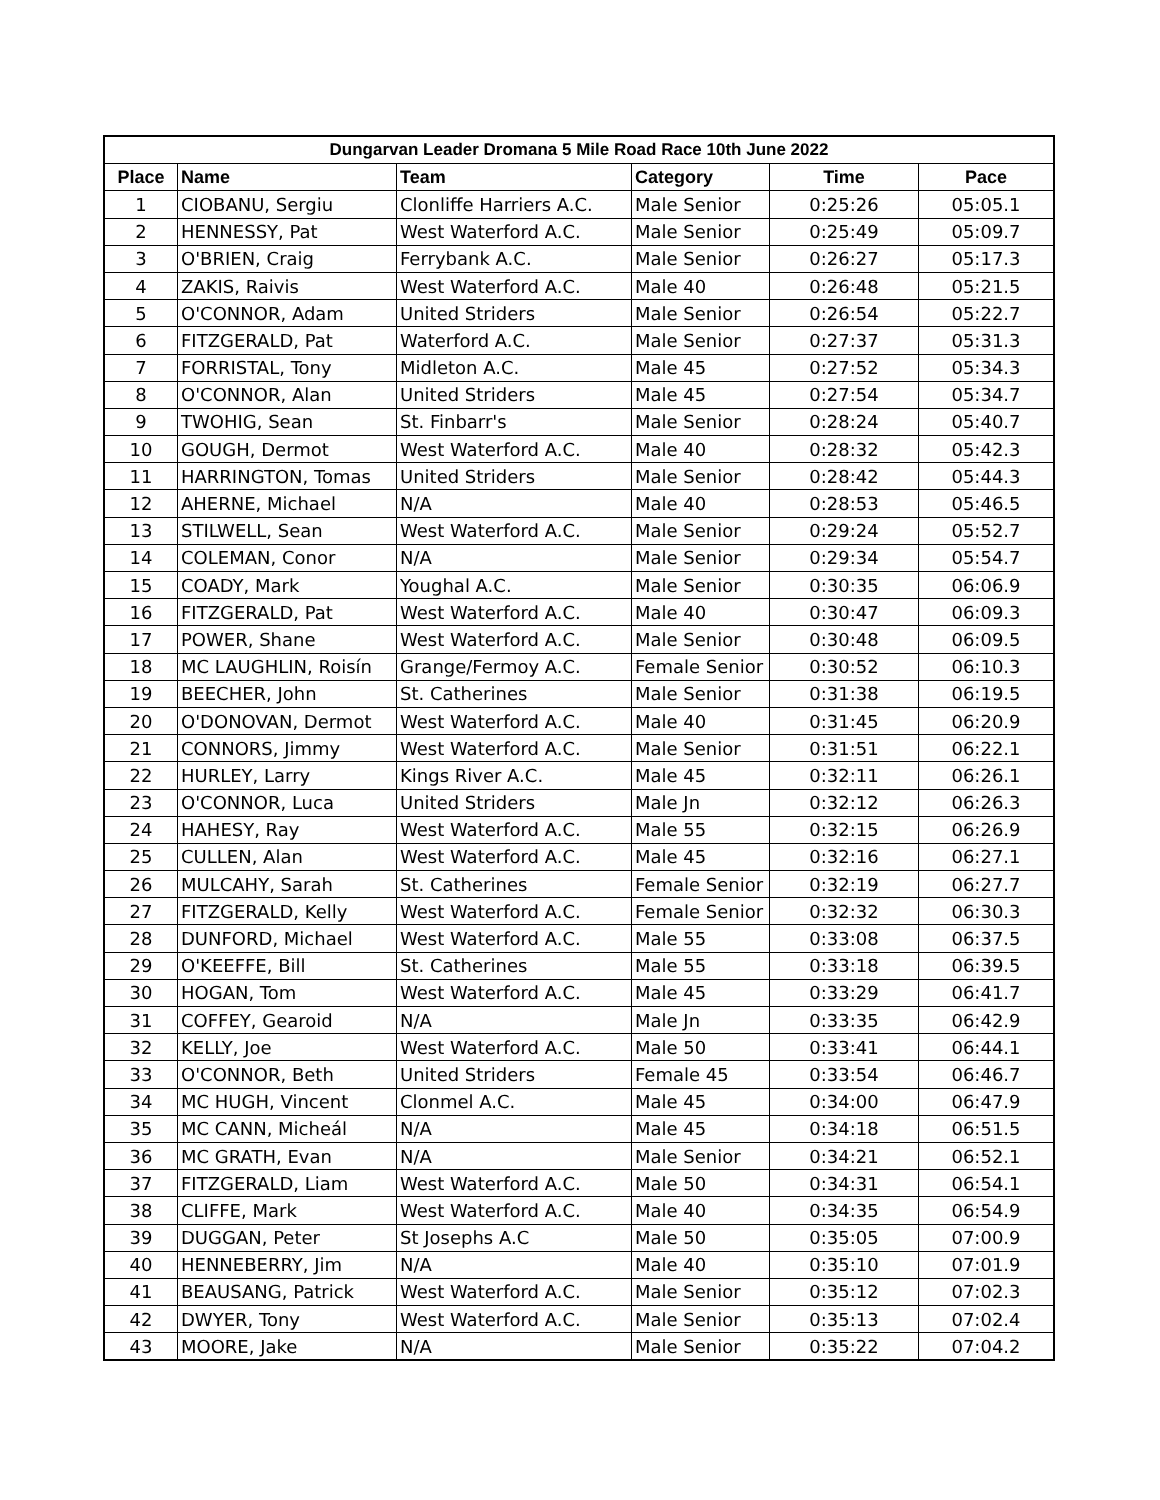| Dungarvan Leader Dromana 5 Mile Road Race 10th June 2022 | | | | | |
| --- | --- | --- | --- | --- | --- |
| Place | Name | Team | Category | Time | Pace |
| 1 | CIOBANU, Sergiu | Clonliffe Harriers A.C. | Male Senior | 0:25:26 | 05:05.1 |
| 2 | HENNESSY, Pat | West Waterford A.C. | Male Senior | 0:25:49 | 05:09.7 |
| 3 | O'BRIEN, Craig | Ferrybank A.C. | Male Senior | 0:26:27 | 05:17.3 |
| 4 | ZAKIS, Raivis | West Waterford A.C. | Male 40 | 0:26:48 | 05:21.5 |
| 5 | O'CONNOR, Adam | United Striders | Male Senior | 0:26:54 | 05:22.7 |
| 6 | FITZGERALD, Pat | Waterford A.C. | Male Senior | 0:27:37 | 05:31.3 |
| 7 | FORRISTAL, Tony | Midleton A.C. | Male 45 | 0:27:52 | 05:34.3 |
| 8 | O'CONNOR, Alan | United Striders | Male 45 | 0:27:54 | 05:34.7 |
| 9 | TWOHIG, Sean | St. Finbarr's | Male Senior | 0:28:24 | 05:40.7 |
| 10 | GOUGH, Dermot | West Waterford A.C. | Male 40 | 0:28:32 | 05:42.3 |
| 11 | HARRINGTON, Tomas | United Striders | Male Senior | 0:28:42 | 05:44.3 |
| 12 | AHERNE, Michael | N/A | Male 40 | 0:28:53 | 05:46.5 |
| 13 | STILWELL, Sean | West Waterford A.C. | Male Senior | 0:29:24 | 05:52.7 |
| 14 | COLEMAN, Conor | N/A | Male Senior | 0:29:34 | 05:54.7 |
| 15 | COADY, Mark | Youghal A.C. | Male Senior | 0:30:35 | 06:06.9 |
| 16 | FITZGERALD, Pat | West Waterford A.C. | Male 40 | 0:30:47 | 06:09.3 |
| 17 | POWER, Shane | West Waterford A.C. | Male Senior | 0:30:48 | 06:09.5 |
| 18 | MC LAUGHLIN, Roisín | Grange/Fermoy A.C. | Female Senior | 0:30:52 | 06:10.3 |
| 19 | BEECHER, John | St. Catherines | Male Senior | 0:31:38 | 06:19.5 |
| 20 | O'DONOVAN, Dermot | West Waterford A.C. | Male 40 | 0:31:45 | 06:20.9 |
| 21 | CONNORS, Jimmy | West Waterford A.C. | Male Senior | 0:31:51 | 06:22.1 |
| 22 | HURLEY, Larry | Kings River A.C. | Male 45 | 0:32:11 | 06:26.1 |
| 23 | O'CONNOR, Luca | United Striders | Male Jn | 0:32:12 | 06:26.3 |
| 24 | HAHESY, Ray | West Waterford A.C. | Male 55 | 0:32:15 | 06:26.9 |
| 25 | CULLEN, Alan | West Waterford A.C. | Male 45 | 0:32:16 | 06:27.1 |
| 26 | MULCAHY, Sarah | St. Catherines | Female Senior | 0:32:19 | 06:27.7 |
| 27 | FITZGERALD, Kelly | West Waterford A.C. | Female Senior | 0:32:32 | 06:30.3 |
| 28 | DUNFORD, Michael | West Waterford A.C. | Male 55 | 0:33:08 | 06:37.5 |
| 29 | O'KEEFFE, Bill | St. Catherines | Male 55 | 0:33:18 | 06:39.5 |
| 30 | HOGAN, Tom | West Waterford A.C. | Male 45 | 0:33:29 | 06:41.7 |
| 31 | COFFEY, Gearoid | N/A | Male Jn | 0:33:35 | 06:42.9 |
| 32 | KELLY, Joe | West Waterford A.C. | Male 50 | 0:33:41 | 06:44.1 |
| 33 | O'CONNOR, Beth | United Striders | Female 45 | 0:33:54 | 06:46.7 |
| 34 | MC HUGH, Vincent | Clonmel A.C. | Male 45 | 0:34:00 | 06:47.9 |
| 35 | MC CANN, Micheál | N/A | Male 45 | 0:34:18 | 06:51.5 |
| 36 | MC GRATH, Evan | N/A | Male Senior | 0:34:21 | 06:52.1 |
| 37 | FITZGERALD, Liam | West Waterford A.C. | Male 50 | 0:34:31 | 06:54.1 |
| 38 | CLIFFE, Mark | West Waterford A.C. | Male 40 | 0:34:35 | 06:54.9 |
| 39 | DUGGAN, Peter | St Josephs A.C | Male 50 | 0:35:05 | 07:00.9 |
| 40 | HENNEBERRY, Jim | N/A | Male 40 | 0:35:10 | 07:01.9 |
| 41 | BEAUSANG, Patrick | West Waterford A.C. | Male Senior | 0:35:12 | 07:02.3 |
| 42 | DWYER, Tony | West Waterford A.C. | Male Senior | 0:35:13 | 07:02.4 |
| 43 | MOORE, Jake | N/A | Male Senior | 0:35:22 | 07:04.2 |